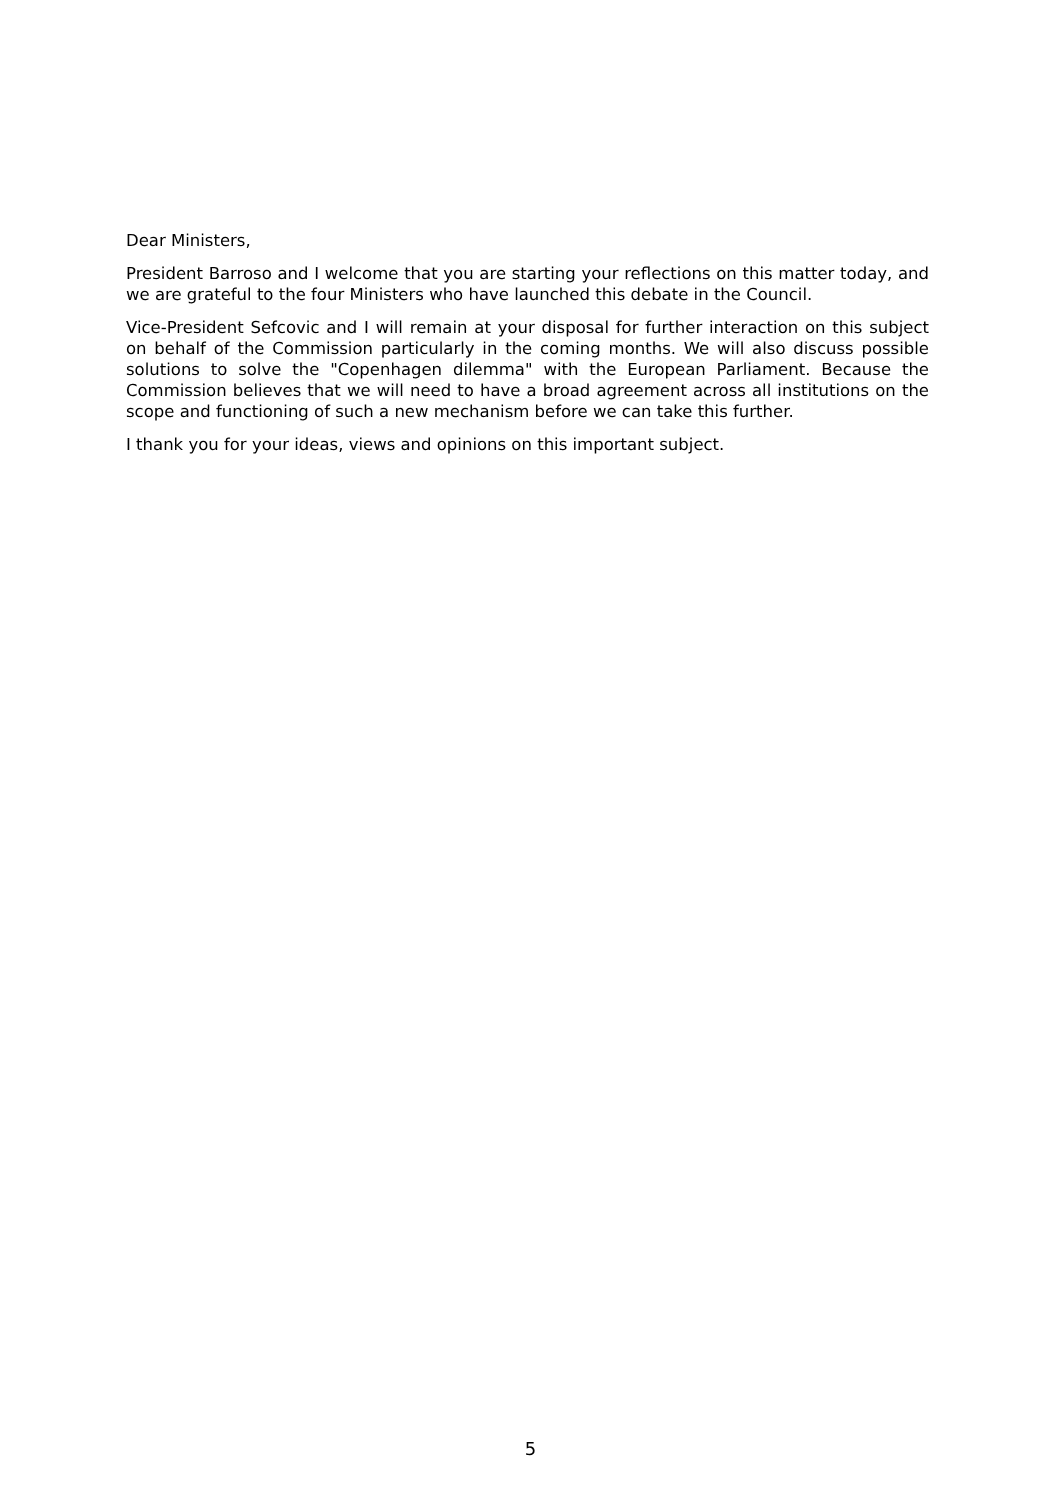Dear Ministers,
President Barroso and I welcome that you are starting your reflections on this matter today, and we are grateful to the four Ministers who have launched this debate in the Council.
Vice-President Sefcovic and I will remain at your disposal for further interaction on this subject on behalf of the Commission particularly in the coming months. We will also discuss possible solutions to solve the "Copenhagen dilemma" with the European Parliament. Because the Commission believes that we will need to have a broad agreement across all institutions on the scope and functioning of such a new mechanism before we can take this further.
I thank you for your ideas, views and opinions on this important subject.
5